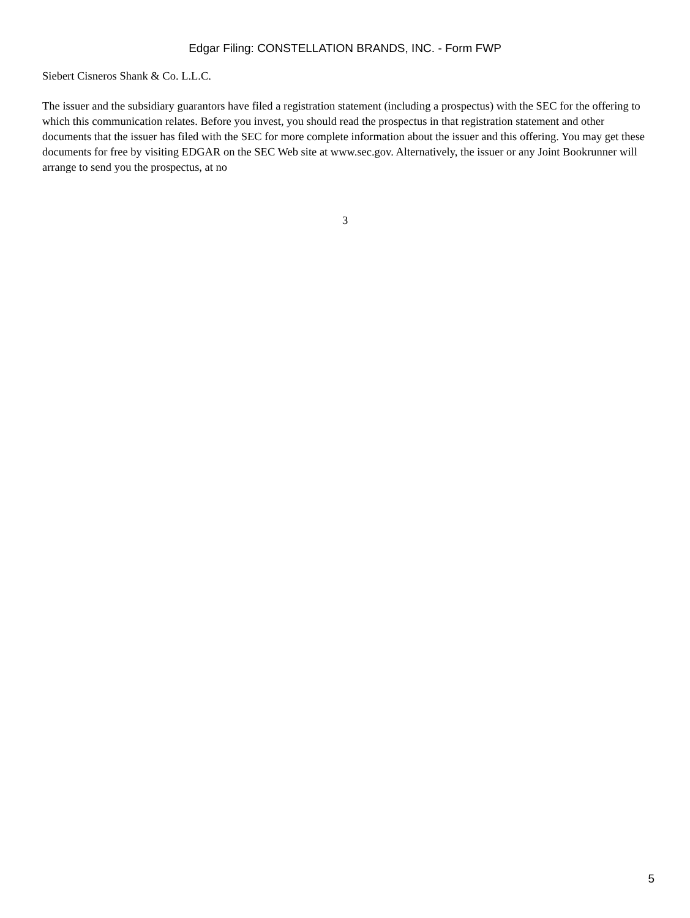Edgar Filing: CONSTELLATION BRANDS, INC. - Form FWP
Siebert Cisneros Shank & Co. L.L.C.
The issuer and the subsidiary guarantors have filed a registration statement (including a prospectus) with the SEC for the offering to which this communication relates. Before you invest, you should read the prospectus in that registration statement and other documents that the issuer has filed with the SEC for more complete information about the issuer and this offering. You may get these documents for free by visiting EDGAR on the SEC Web site at www.sec.gov. Alternatively, the issuer or any Joint Bookrunner will arrange to send you the prospectus, at no
3
5